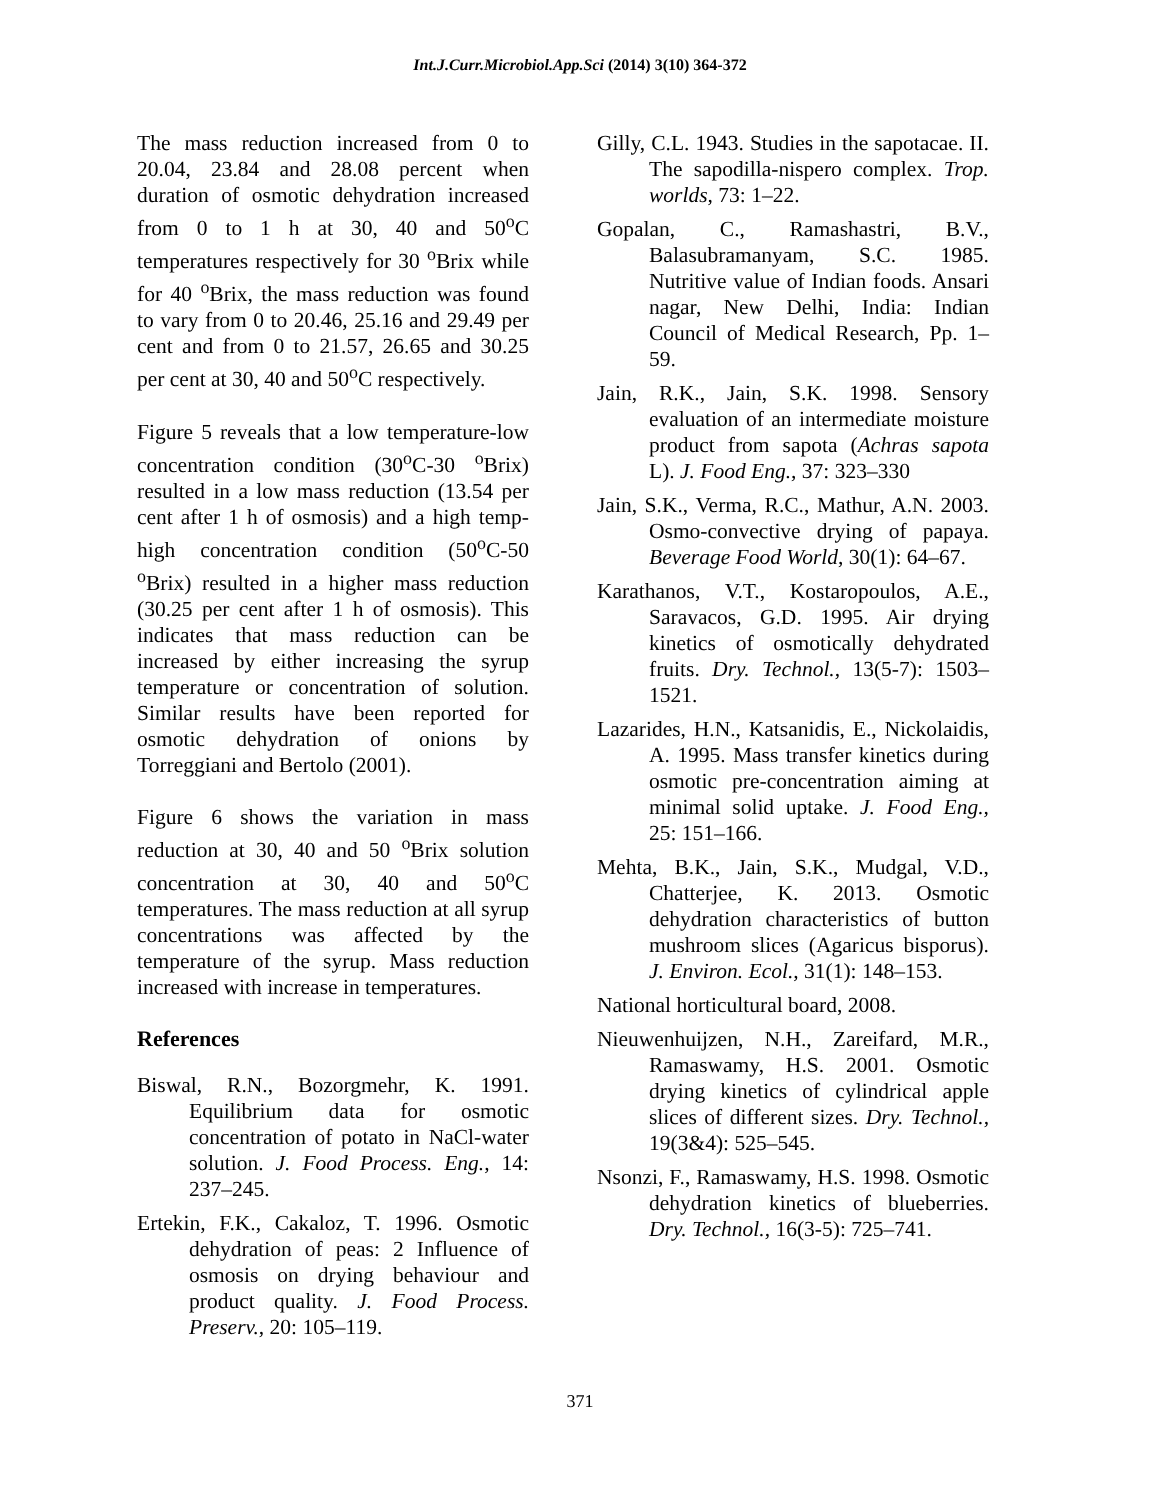Int.J.Curr.Microbiol.App.Sci (2014) 3(10) 364-372
The mass reduction increased from 0 to 20.04, 23.84 and 28.08 percent when duration of osmotic dehydration increased from 0 to 1 h at 30, 40 and 50<sup>o</sup>C temperatures respectively for 30 <sup>o</sup>Brix while for 40 <sup>o</sup>Brix, the mass reduction was found to vary from 0 to 20.46, 25.16 and 29.49 per cent and from 0 to 21.57, 26.65 and 30.25 per cent at 30, 40 and 50<sup>o</sup>C respectively.
Figure 5 reveals that a low temperature-low concentration condition (30<sup>o</sup>C-30 <sup>o</sup>Brix) resulted in a low mass reduction (13.54 per cent after 1 h of osmosis) and a high temp-high concentration condition (50<sup>o</sup>C-50 <sup>o</sup>Brix) resulted in a higher mass reduction (30.25 per cent after 1 h of osmosis). This indicates that mass reduction can be increased by either increasing the syrup temperature or concentration of solution. Similar results have been reported for osmotic dehydration of onions by Torreggiani and Bertolo (2001).
Figure 6 shows the variation in mass reduction at 30, 40 and 50 <sup>o</sup>Brix solution concentration at 30, 40 and 50<sup>o</sup>C temperatures. The mass reduction at all syrup concentrations was affected by the temperature of the syrup. Mass reduction increased with increase in temperatures.
References
Biswal, R.N., Bozorgmehr, K. 1991. Equilibrium data for osmotic concentration of potato in NaCl-water solution. J. Food Process. Eng., 14: 237–245.
Ertekin, F.K., Cakaloz, T. 1996. Osmotic dehydration of peas: 2 Influence of osmosis on drying behaviour and product quality. J. Food Process. Preserv., 20: 105–119.
Gilly, C.L. 1943. Studies in the sapotacae. II. The sapodilla-nispero complex. Trop. worlds, 73: 1–22.
Gopalan, C., Ramashastri, B.V., Balasubramanyam, S.C. 1985. Nutritive value of Indian foods. Ansari nagar, New Delhi, India: Indian Council of Medical Research, Pp. 1–59.
Jain, R.K., Jain, S.K. 1998. Sensory evaluation of an intermediate moisture product from sapota (Achras sapota L). J. Food Eng., 37: 323–330
Jain, S.K., Verma, R.C., Mathur, A.N. 2003. Osmo-convective drying of papaya. Beverage Food World, 30(1): 64–67.
Karathanos, V.T., Kostaropoulos, A.E., Saravacos, G.D. 1995. Air drying kinetics of osmotically dehydrated fruits. Dry. Technol., 13(5-7): 1503–1521.
Lazarides, H.N., Katsanidis, E., Nickolaidis, A. 1995. Mass transfer kinetics during osmotic pre-concentration aiming at minimal solid uptake. J. Food Eng., 25: 151–166.
Mehta, B.K., Jain, S.K., Mudgal, V.D., Chatterjee, K. 2013. Osmotic dehydration characteristics of button mushroom slices (Agaricus bisporus). J. Environ. Ecol., 31(1): 148–153.
National horticultural board, 2008.
Nieuwenhuijzen, N.H., Zareifard, M.R., Ramaswamy, H.S. 2001. Osmotic drying kinetics of cylindrical apple slices of different sizes. Dry. Technol., 19(3&4): 525–545.
Nsonzi, F., Ramaswamy, H.S. 1998. Osmotic dehydration kinetics of blueberries. Dry. Technol., 16(3-5): 725–741.
371